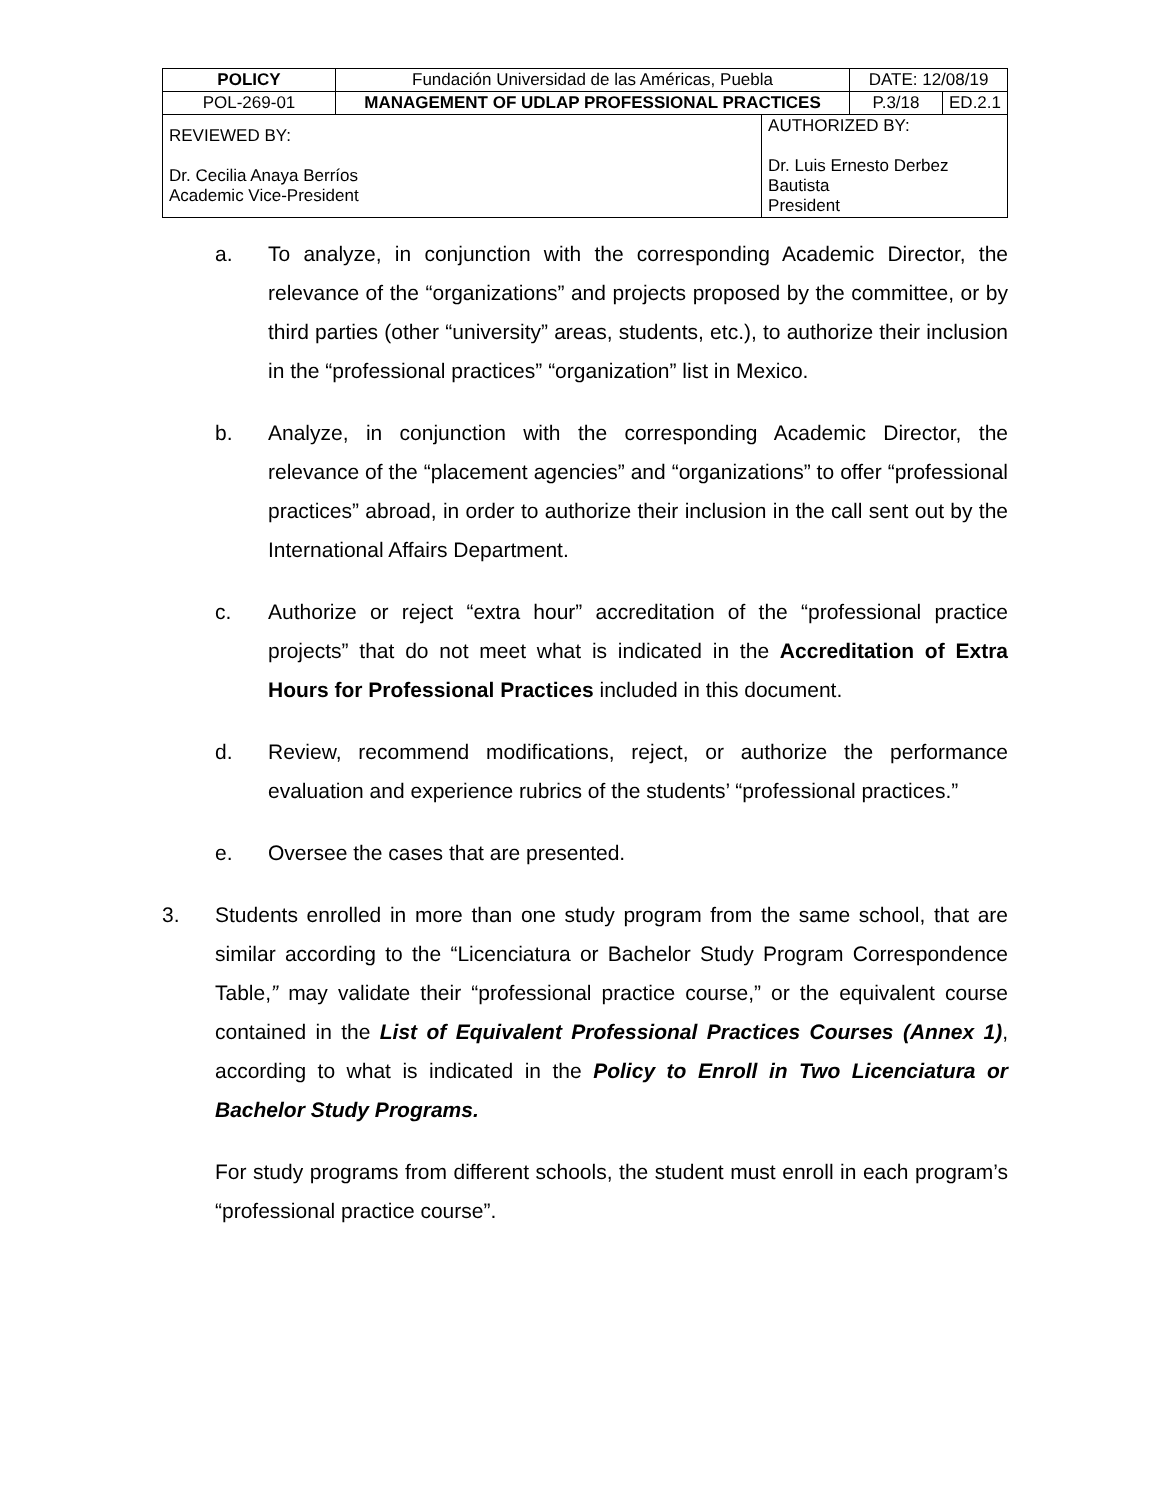| POLICY | Fundación Universidad de las Américas, Puebla | | DATE: 12/08/19 | |
| POL-269-01 | MANAGEMENT OF UDLAP PROFESSIONAL PRACTICES | | P.3/18 | ED.2.1 |
| REVIEWED BY: Dr. Cecilia Anaya Berríos Academic Vice-President | | AUTHORIZED BY: Dr. Luis Ernesto Derbez Bautista President | | |
a. To analyze, in conjunction with the corresponding Academic Director, the relevance of the “organizations” and projects proposed by the committee, or by third parties (other “university” areas, students, etc.), to authorize their inclusion in the “professional practices” “organization” list in Mexico.
b. Analyze, in conjunction with the corresponding Academic Director, the relevance of the “placement agencies” and “organizations” to offer “professional practices” abroad, in order to authorize their inclusion in the call sent out by the International Affairs Department.
c. Authorize or reject “extra hour” accreditation of the “professional practice projects” that do not meet what is indicated in the Accreditation of Extra Hours for Professional Practices included in this document.
d. Review, recommend modifications, reject, or authorize the performance evaluation and experience rubrics of the students’ “professional practices.”
e. Oversee the cases that are presented.
3. Students enrolled in more than one study program from the same school, that are similar according to the “Licenciatura or Bachelor Study Program Correspondence Table,” may validate their “professional practice course,” or the equivalent course contained in the List of Equivalent Professional Practices Courses (Annex 1), according to what is indicated in the Policy to Enroll in Two Licenciatura or Bachelor Study Programs.
For study programs from different schools, the student must enroll in each program’s “professional practice course”.